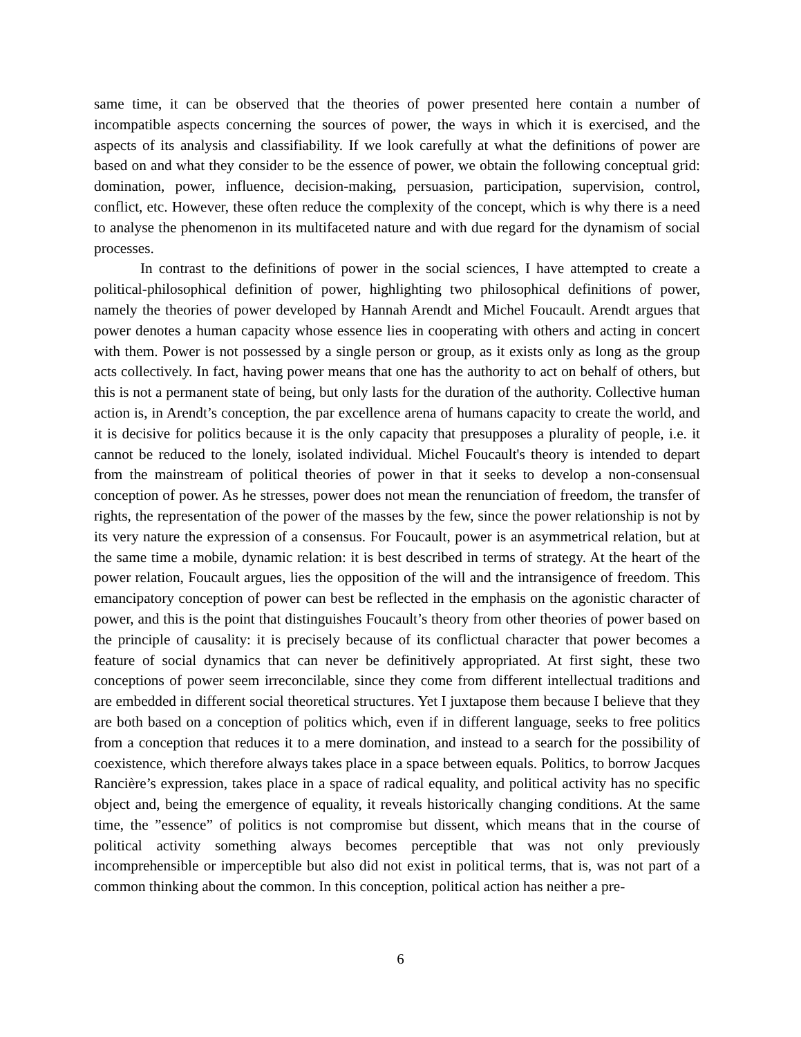same time, it can be observed that the theories of power presented here contain a number of incompatible aspects concerning the sources of power, the ways in which it is exercised, and the aspects of its analysis and classifiability. If we look carefully at what the definitions of power are based on and what they consider to be the essence of power, we obtain the following conceptual grid: domination, power, influence, decision-making, persuasion, participation, supervision, control, conflict, etc. However, these often reduce the complexity of the concept, which is why there is a need to analyse the phenomenon in its multifaceted nature and with due regard for the dynamism of social processes.
In contrast to the definitions of power in the social sciences, I have attempted to create a political-philosophical definition of power, highlighting two philosophical definitions of power, namely the theories of power developed by Hannah Arendt and Michel Foucault. Arendt argues that power denotes a human capacity whose essence lies in cooperating with others and acting in concert with them. Power is not possessed by a single person or group, as it exists only as long as the group acts collectively. In fact, having power means that one has the authority to act on behalf of others, but this is not a permanent state of being, but only lasts for the duration of the authority. Collective human action is, in Arendt’s conception, the par excellence arena of humans capacity to create the world, and it is decisive for politics because it is the only capacity that presupposes a plurality of people, i.e. it cannot be reduced to the lonely, isolated individual. Michel Foucault's theory is intended to depart from the mainstream of political theories of power in that it seeks to develop a non-consensual conception of power. As he stresses, power does not mean the renunciation of freedom, the transfer of rights, the representation of the power of the masses by the few, since the power relationship is not by its very nature the expression of a consensus. For Foucault, power is an asymmetrical relation, but at the same time a mobile, dynamic relation: it is best described in terms of strategy. At the heart of the power relation, Foucault argues, lies the opposition of the will and the intransigence of freedom. This emancipatory conception of power can best be reflected in the emphasis on the agonistic character of power, and this is the point that distinguishes Foucault’s theory from other theories of power based on the principle of causality: it is precisely because of its conflictual character that power becomes a feature of social dynamics that can never be definitively appropriated. At first sight, these two conceptions of power seem irreconcilable, since they come from different intellectual traditions and are embedded in different social theoretical structures. Yet I juxtapose them because I believe that they are both based on a conception of politics which, even if in different language, seeks to free politics from a conception that reduces it to a mere domination, and instead to a search for the possibility of coexistence, which therefore always takes place in a space between equals. Politics, to borrow Jacques Rancière’s expression, takes place in a space of radical equality, and political activity has no specific object and, being the emergence of equality, it reveals historically changing conditions. At the same time, the ”essence” of politics is not compromise but dissent, which means that in the course of political activity something always becomes perceptible that was not only previously incomprehensible or imperceptible but also did not exist in political terms, that is, was not part of a common thinking about the common. In this conception, political action has neither a pre-
6